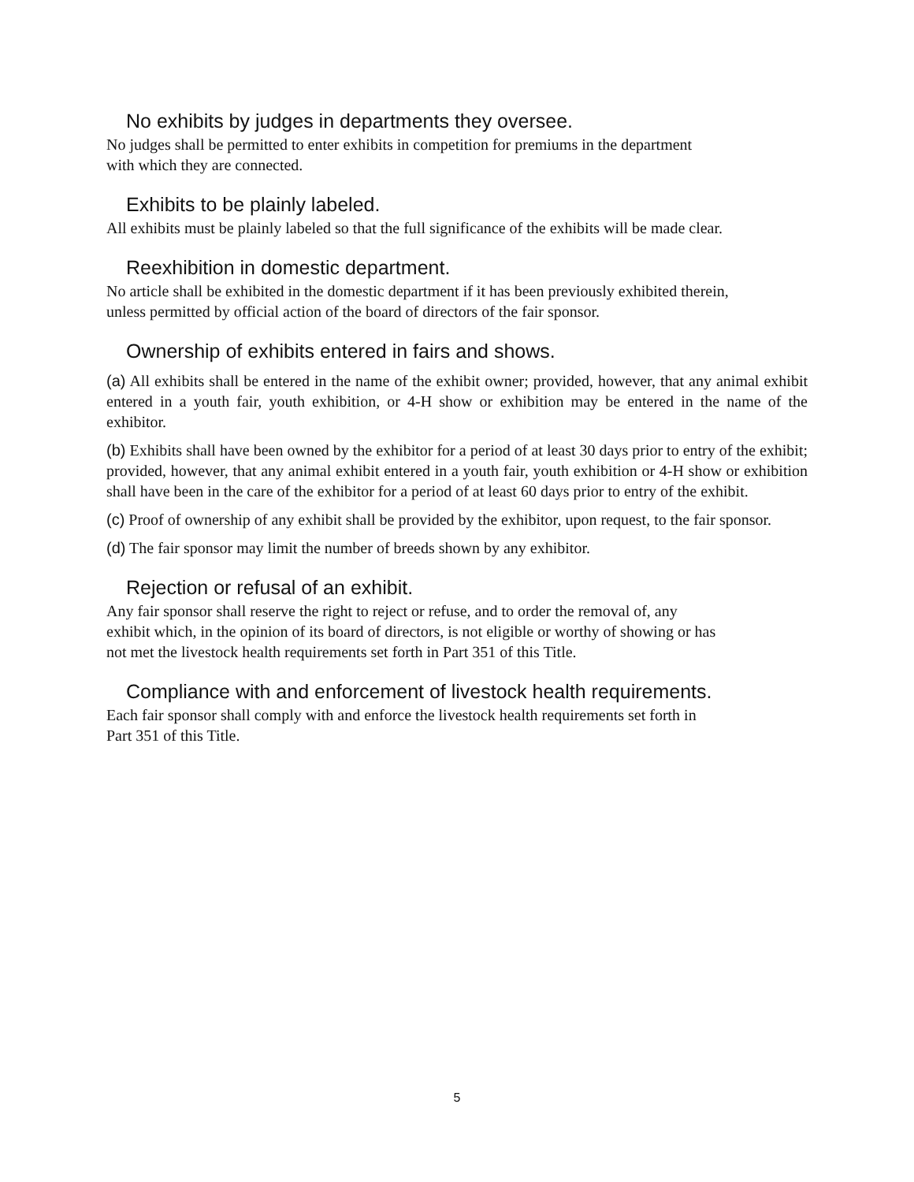No exhibits by judges in departments they oversee.
No judges shall be permitted to enter exhibits in competition for premiums in the department
with which they are connected.
Exhibits to be plainly labeled.
All exhibits must be plainly labeled so that the full significance of the exhibits will be made clear.
Reexhibition in domestic department.
No article shall be exhibited in the domestic department if it has been previously exhibited therein,
unless permitted by official action of the board of directors of the fair sponsor.
Ownership of exhibits entered in fairs and shows.
(a) All exhibits shall be entered in the name of the exhibit owner; provided, however, that any animal exhibit entered in a youth fair, youth exhibition, or 4-H show or exhibition may be entered in the name of the exhibitor.
(b) Exhibits shall have been owned by the exhibitor for a period of at least 30 days prior to entry of the exhibit; provided, however, that any animal exhibit entered in a youth fair, youth exhibition or 4-H show or exhibition shall have been in the care of the exhibitor for a period of at least 60 days prior to entry of the exhibit.
(c) Proof of ownership of any exhibit shall be provided by the exhibitor, upon request, to the fair sponsor.
(d) The fair sponsor may limit the number of breeds shown by any exhibitor.
Rejection or refusal of an exhibit.
Any fair sponsor shall reserve the right to reject or refuse, and to order the removal of, any
exhibit which, in the opinion of its board of directors, is not eligible or worthy of showing or has
not met the livestock health requirements set forth in Part 351 of this Title.
Compliance with and enforcement of livestock health requirements.
Each fair sponsor shall comply with and enforce the livestock health requirements set forth in
Part 351 of this Title.
5